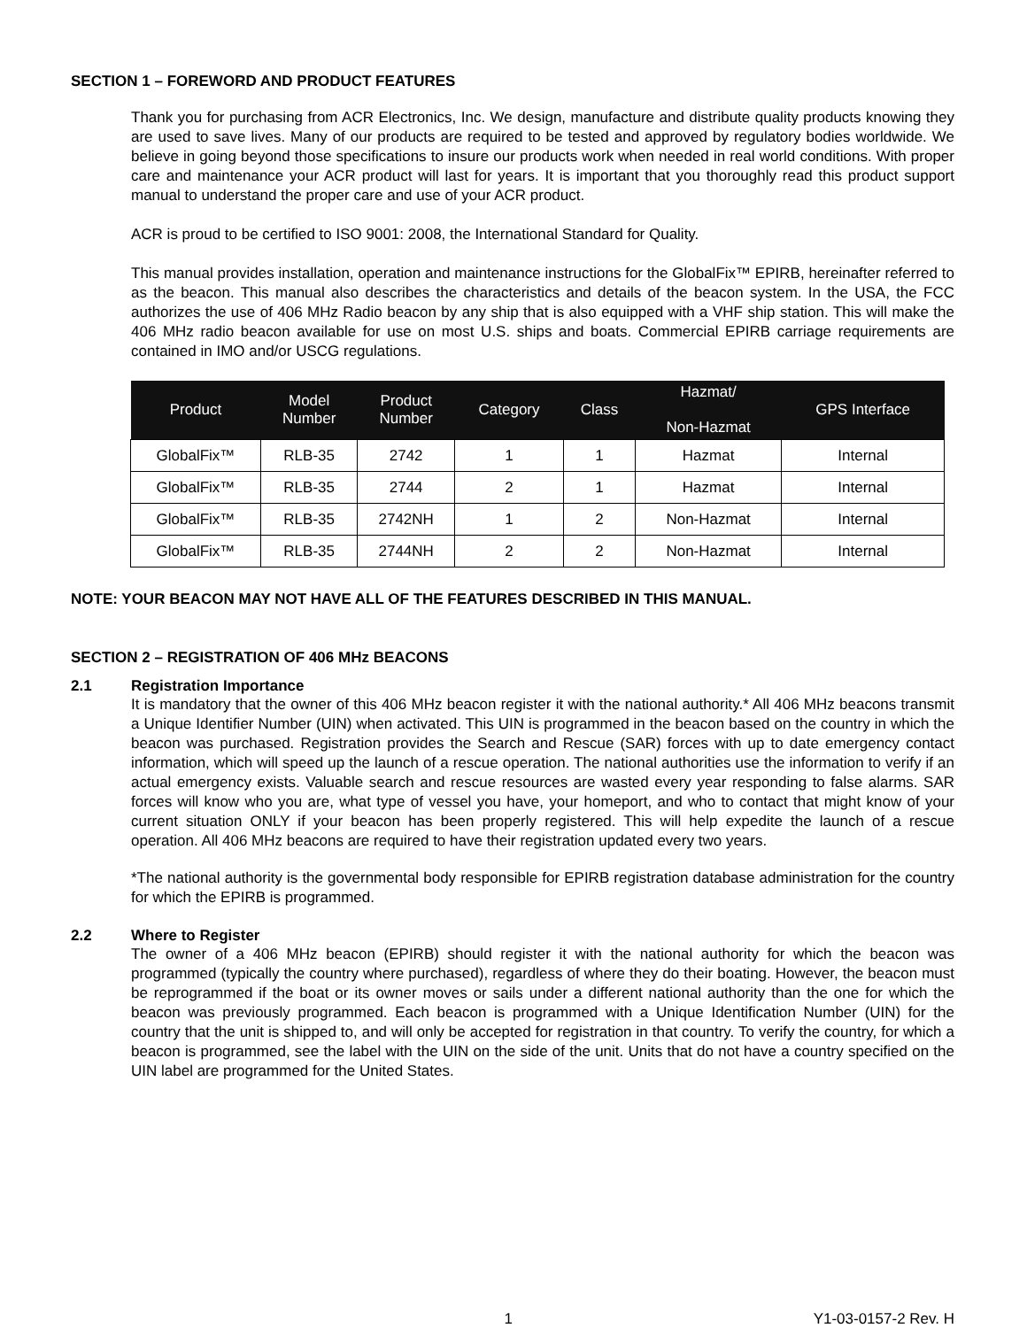SECTION 1 – FOREWORD AND PRODUCT FEATURES
Thank you for purchasing from ACR Electronics, Inc. We design, manufacture and distribute quality products knowing they are used to save lives. Many of our products are required to be tested and approved by regulatory bodies worldwide. We believe in going beyond those specifications to insure our products work when needed in real world conditions. With proper care and maintenance your ACR product will last for years. It is important that you thoroughly read this product support manual to understand the proper care and use of your ACR product.
ACR is proud to be certified to ISO 9001: 2008, the International Standard for Quality.
This manual provides installation, operation and maintenance instructions for the GlobalFix™ EPIRB, hereinafter referred to as the beacon. This manual also describes the characteristics and details of the beacon system. In the USA, the FCC authorizes the use of 406 MHz Radio beacon by any ship that is also equipped with a VHF ship station. This will make the 406 MHz radio beacon available for use on most U.S. ships and boats. Commercial EPIRB carriage requirements are contained in IMO and/or USCG regulations.
| Product | Model Number | Product Number | Category | Class | Hazmat/ Non-Hazmat | GPS Interface |
| --- | --- | --- | --- | --- | --- | --- |
| GlobalFix™ | RLB-35 | 2742 | 1 | 1 | Hazmat | Internal |
| GlobalFix™ | RLB-35 | 2744 | 2 | 1 | Hazmat | Internal |
| GlobalFix™ | RLB-35 | 2742NH | 1 | 2 | Non-Hazmat | Internal |
| GlobalFix™ | RLB-35 | 2744NH | 2 | 2 | Non-Hazmat | Internal |
NOTE: YOUR BEACON MAY NOT HAVE ALL OF THE FEATURES DESCRIBED IN THIS MANUAL.
SECTION 2 – REGISTRATION OF 406 MHz BEACONS
2.1 Registration Importance
It is mandatory that the owner of this 406 MHz beacon register it with the national authority.* All 406 MHz beacons transmit a Unique Identifier Number (UIN) when activated. This UIN is programmed in the beacon based on the country in which the beacon was purchased. Registration provides the Search and Rescue (SAR) forces with up to date emergency contact information, which will speed up the launch of a rescue operation. The national authorities use the information to verify if an actual emergency exists. Valuable search and rescue resources are wasted every year responding to false alarms. SAR forces will know who you are, what type of vessel you have, your homeport, and who to contact that might know of your current situation ONLY if your beacon has been properly registered. This will help expedite the launch of a rescue operation. All 406 MHz beacons are required to have their registration updated every two years.
*The national authority is the governmental body responsible for EPIRB registration database administration for the country for which the EPIRB is programmed.
2.2 Where to Register
The owner of a 406 MHz beacon (EPIRB) should register it with the national authority for which the beacon was programmed (typically the country where purchased), regardless of where they do their boating. However, the beacon must be reprogrammed if the boat or its owner moves or sails under a different national authority than the one for which the beacon was previously programmed. Each beacon is programmed with a Unique Identification Number (UIN) for the country that the unit is shipped to, and will only be accepted for registration in that country. To verify the country, for which a beacon is programmed, see the label with the UIN on the side of the unit. Units that do not have a country specified on the UIN label are programmed for the United States.
1 Y1-03-0157-2 Rev. H